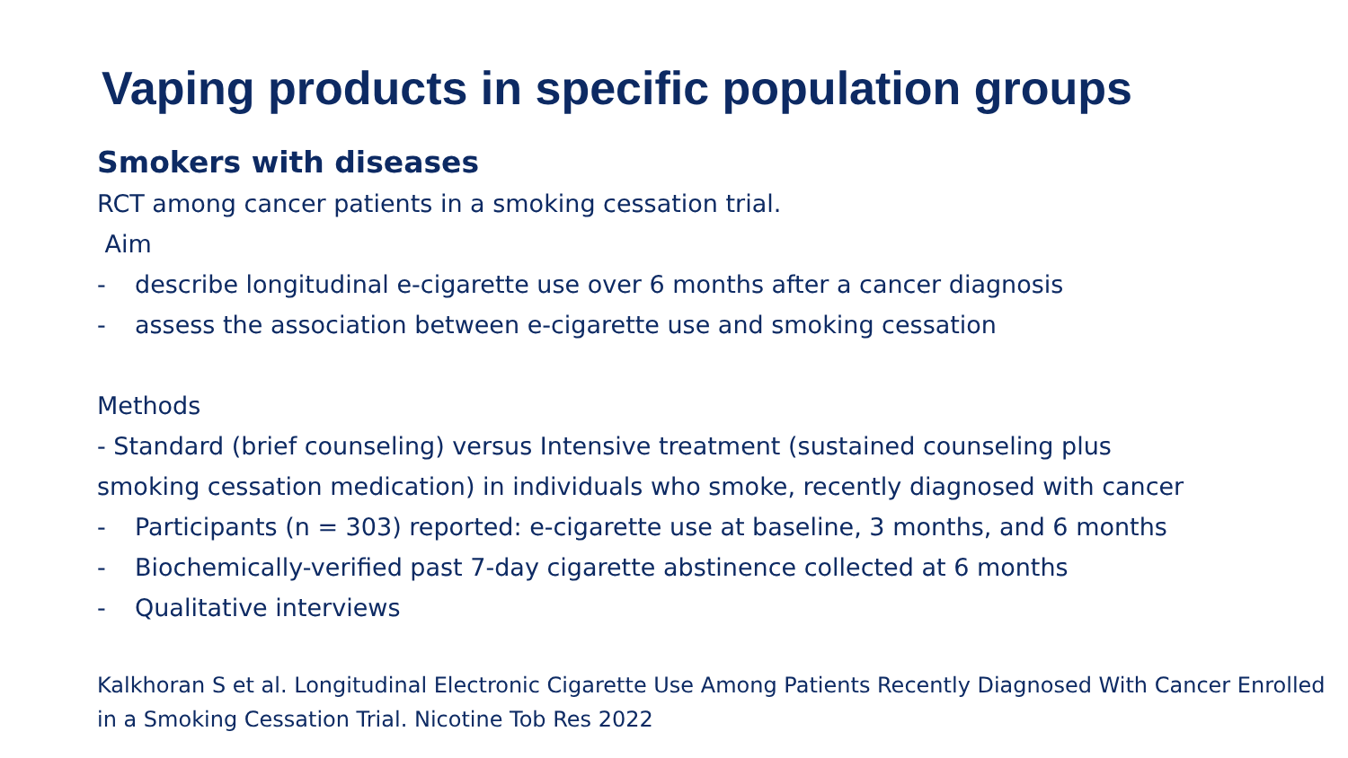Vaping products in specific population groups
Smokers with diseases
RCT among cancer patients in a smoking cessation trial.
Aim
- describe longitudinal e-cigarette use over 6 months after a cancer diagnosis
- assess the association between e-cigarette use and smoking cessation
Methods
- Standard (brief counseling) versus Intensive treatment (sustained counseling plus
smoking cessation medication) in individuals who smoke, recently diagnosed with cancer
- Participants (n = 303) reported: e-cigarette use at baseline, 3 months, and 6 months
- Biochemically-verified past 7-day cigarette abstinence collected at 6 months
- Qualitative interviews
Kalkhoran S et al. Longitudinal Electronic Cigarette Use Among Patients Recently Diagnosed With Cancer Enrolled in a Smoking Cessation Trial. Nicotine Tob Res 2022